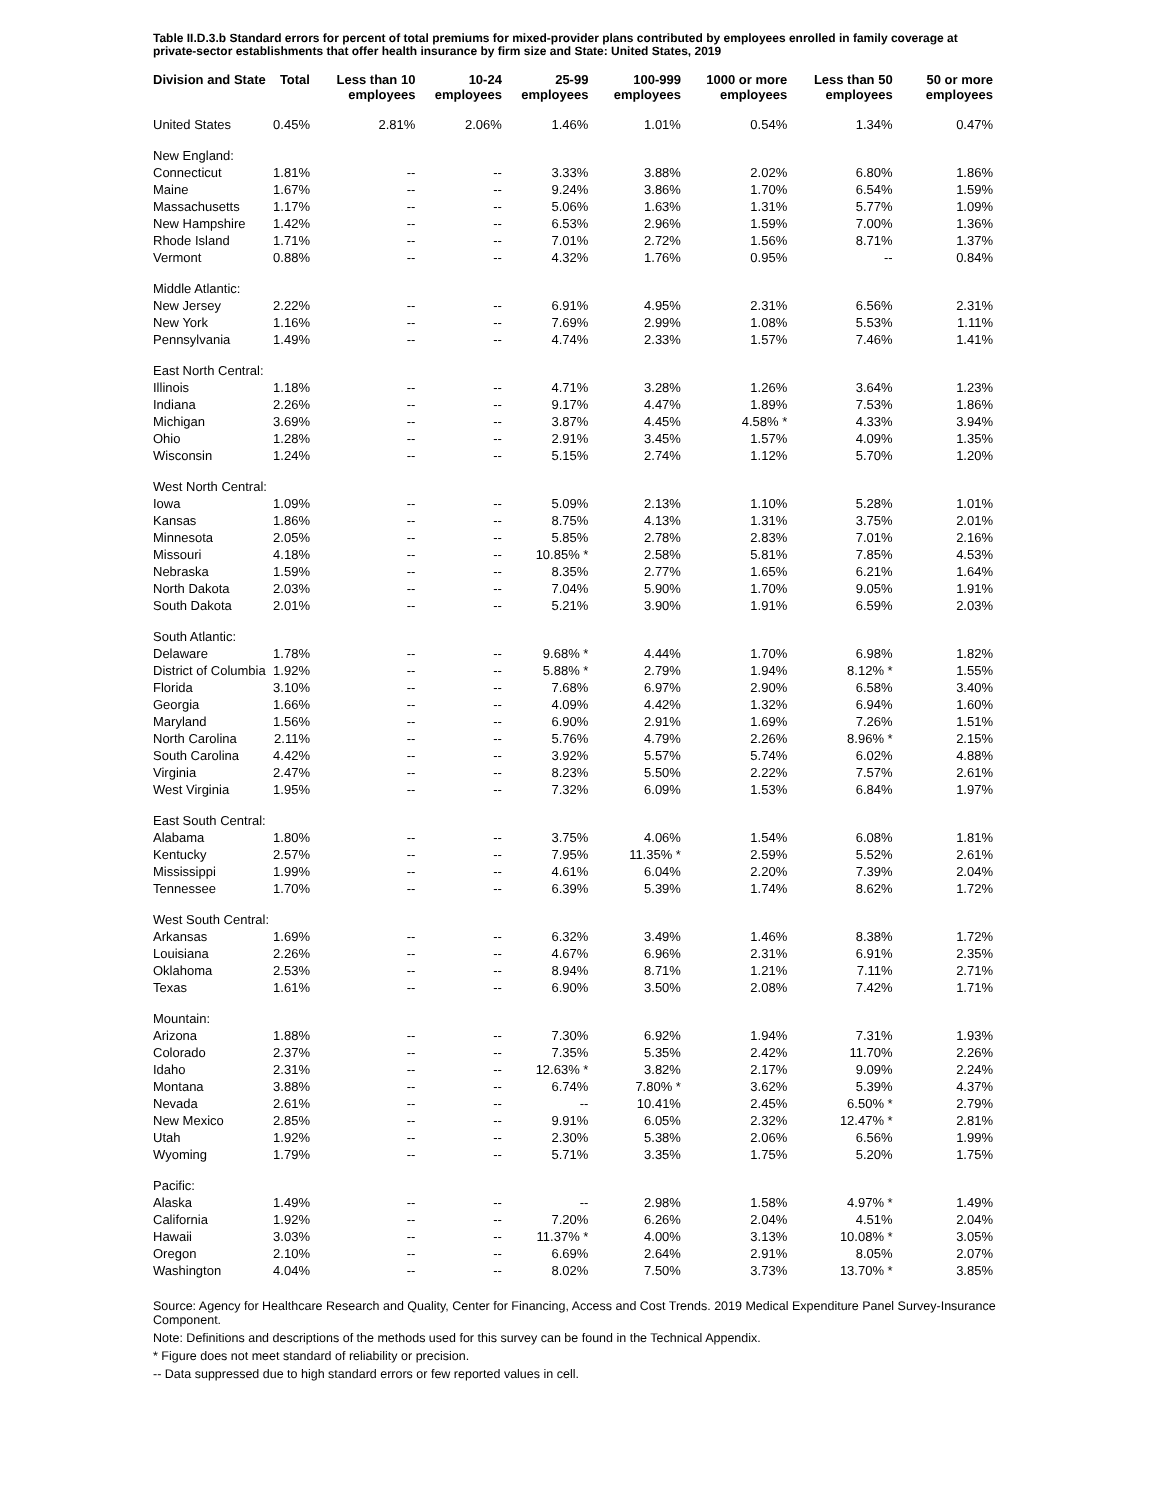Table II.D.3.b Standard errors for percent of total premiums for mixed-provider plans contributed by employees enrolled in family coverage at private-sector establishments that offer health insurance by firm size and State: United States, 2019
| Division and State | Total | Less than 10 employees | 10-24 employees | 25-99 employees | 100-999 employees | 1000 or more employees | Less than 50 employees | 50 or more employees |
| --- | --- | --- | --- | --- | --- | --- | --- | --- |
| United States | 0.45% | 2.81% | 2.06% | 1.46% | 1.01% | 0.54% | 1.34% | 0.47% |
| New England: | | | | | | | | |
| Connecticut | 1.81% | -- | -- | 3.33% | 3.88% | 2.02% | 6.80% | 1.86% |
| Maine | 1.67% | -- | -- | 9.24% | 3.86% | 1.70% | 6.54% | 1.59% |
| Massachusetts | 1.17% | -- | -- | 5.06% | 1.63% | 1.31% | 5.77% | 1.09% |
| New Hampshire | 1.42% | -- | -- | 6.53% | 2.96% | 1.59% | 7.00% | 1.36% |
| Rhode Island | 1.71% | -- | -- | 7.01% | 2.72% | 1.56% | 8.71% | 1.37% |
| Vermont | 0.88% | -- | -- | 4.32% | 1.76% | 0.95% | -- | 0.84% |
| Middle Atlantic: | | | | | | | | |
| New Jersey | 2.22% | -- | -- | 6.91% | 4.95% | 2.31% | 6.56% | 2.31% |
| New York | 1.16% | -- | -- | 7.69% | 2.99% | 1.08% | 5.53% | 1.11% |
| Pennsylvania | 1.49% | -- | -- | 4.74% | 2.33% | 1.57% | 7.46% | 1.41% |
| East North Central: | | | | | | | | |
| Illinois | 1.18% | -- | -- | 4.71% | 3.28% | 1.26% | 3.64% | 1.23% |
| Indiana | 2.26% | -- | -- | 9.17% | 4.47% | 1.89% | 7.53% | 1.86% |
| Michigan | 3.69% | -- | -- | 3.87% | 4.45% | 4.58% * | 4.33% | 3.94% |
| Ohio | 1.28% | -- | -- | 2.91% | 3.45% | 1.57% | 4.09% | 1.35% |
| Wisconsin | 1.24% | -- | -- | 5.15% | 2.74% | 1.12% | 5.70% | 1.20% |
| West North Central: | | | | | | | | |
| Iowa | 1.09% | -- | -- | 5.09% | 2.13% | 1.10% | 5.28% | 1.01% |
| Kansas | 1.86% | -- | -- | 8.75% | 4.13% | 1.31% | 3.75% | 2.01% |
| Minnesota | 2.05% | -- | -- | 5.85% | 2.78% | 2.83% | 7.01% | 2.16% |
| Missouri | 4.18% | -- | -- | 10.85% * | 2.58% | 5.81% | 7.85% | 4.53% |
| Nebraska | 1.59% | -- | -- | 8.35% | 2.77% | 1.65% | 6.21% | 1.64% |
| North Dakota | 2.03% | -- | -- | 7.04% | 5.90% | 1.70% | 9.05% | 1.91% |
| South Dakota | 2.01% | -- | -- | 5.21% | 3.90% | 1.91% | 6.59% | 2.03% |
| South Atlantic: | | | | | | | | |
| Delaware | 1.78% | -- | -- | 9.68% * | 4.44% | 1.70% | 6.98% | 1.82% |
| District of Columbia | 1.92% | -- | -- | 5.88% * | 2.79% | 1.94% | 8.12% * | 1.55% |
| Florida | 3.10% | -- | -- | 7.68% | 6.97% | 2.90% | 6.58% | 3.40% |
| Georgia | 1.66% | -- | -- | 4.09% | 4.42% | 1.32% | 6.94% | 1.60% |
| Maryland | 1.56% | -- | -- | 6.90% | 2.91% | 1.69% | 7.26% | 1.51% |
| North Carolina | 2.11% | -- | -- | 5.76% | 4.79% | 2.26% | 8.96% * | 2.15% |
| South Carolina | 4.42% | -- | -- | 3.92% | 5.57% | 5.74% | 6.02% | 4.88% |
| Virginia | 2.47% | -- | -- | 8.23% | 5.50% | 2.22% | 7.57% | 2.61% |
| West Virginia | 1.95% | -- | -- | 7.32% | 6.09% | 1.53% | 6.84% | 1.97% |
| East South Central: | | | | | | | | |
| Alabama | 1.80% | -- | -- | 3.75% | 4.06% | 1.54% | 6.08% | 1.81% |
| Kentucky | 2.57% | -- | -- | 7.95% | 11.35% * | 2.59% | 5.52% | 2.61% |
| Mississippi | 1.99% | -- | -- | 4.61% | 6.04% | 2.20% | 7.39% | 2.04% |
| Tennessee | 1.70% | -- | -- | 6.39% | 5.39% | 1.74% | 8.62% | 1.72% |
| West South Central: | | | | | | | | |
| Arkansas | 1.69% | -- | -- | 6.32% | 3.49% | 1.46% | 8.38% | 1.72% |
| Louisiana | 2.26% | -- | -- | 4.67% | 6.96% | 2.31% | 6.91% | 2.35% |
| Oklahoma | 2.53% | -- | -- | 8.94% | 8.71% | 1.21% | 7.11% | 2.71% |
| Texas | 1.61% | -- | -- | 6.90% | 3.50% | 2.08% | 7.42% | 1.71% |
| Mountain: | | | | | | | | |
| Arizona | 1.88% | -- | -- | 7.30% | 6.92% | 1.94% | 7.31% | 1.93% |
| Colorado | 2.37% | -- | -- | 7.35% | 5.35% | 2.42% | 11.70% | 2.26% |
| Idaho | 2.31% | -- | -- | 12.63% * | 3.82% | 2.17% | 9.09% | 2.24% |
| Montana | 3.88% | -- | -- | 6.74% | 7.80% * | 3.62% | 5.39% | 4.37% |
| Nevada | 2.61% | -- | -- | -- | 10.41% | 2.45% | 6.50% * | 2.79% |
| New Mexico | 2.85% | -- | -- | 9.91% | 6.05% | 2.32% | 12.47% * | 2.81% |
| Utah | 1.92% | -- | -- | 2.30% | 5.38% | 2.06% | 6.56% | 1.99% |
| Wyoming | 1.79% | -- | -- | 5.71% | 3.35% | 1.75% | 5.20% | 1.75% |
| Pacific: | | | | | | | | |
| Alaska | 1.49% | -- | -- | -- | 2.98% | 1.58% | 4.97% * | 1.49% |
| California | 1.92% | -- | -- | 7.20% | 6.26% | 2.04% | 4.51% | 2.04% |
| Hawaii | 3.03% | -- | -- | 11.37% * | 4.00% | 3.13% | 10.08% * | 3.05% |
| Oregon | 2.10% | -- | -- | 6.69% | 2.64% | 2.91% | 8.05% | 2.07% |
| Washington | 4.04% | -- | -- | 8.02% | 7.50% | 3.73% | 13.70% * | 3.85% |
Source: Agency for Healthcare Research and Quality, Center for Financing, Access and Cost Trends. 2019 Medical Expenditure Panel Survey-Insurance Component.
Note: Definitions and descriptions of the methods used for this survey can be found in the Technical Appendix.
* Figure does not meet standard of reliability or precision.
-- Data suppressed due to high standard errors or few reported values in cell.